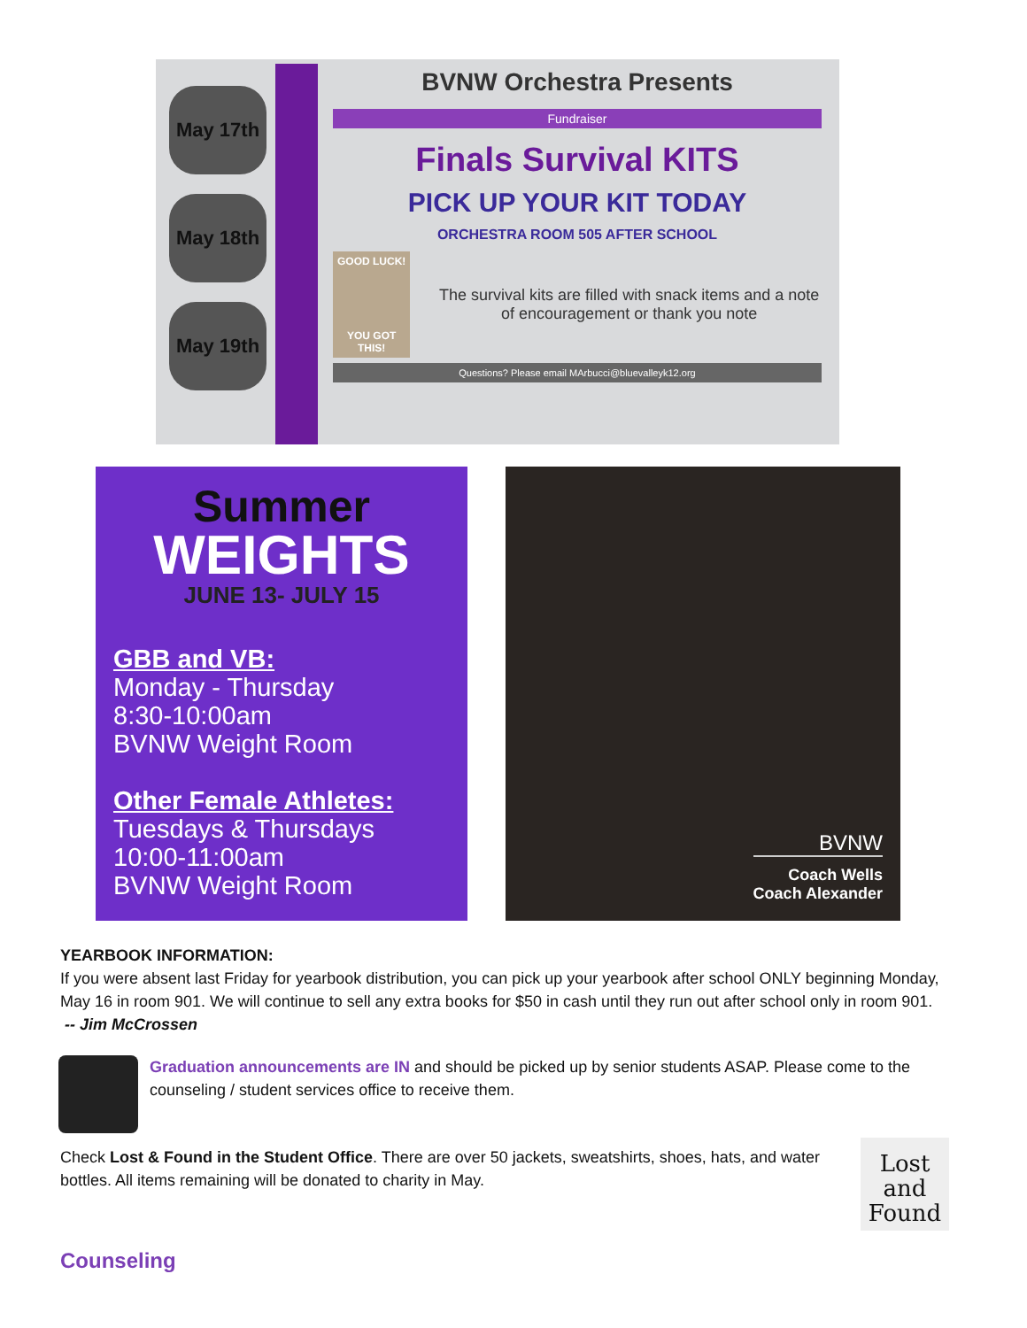May 17th
May 18th
May 19th
BVNW Orchestra Presents
Fundraiser
Finals Survival KITS
PICK UP YOUR KIT TODAY
ORCHESTRA ROOM 505 AFTER SCHOOL
GOOD LUCK!
YOU GOT THIS!
The survival kits are filled with snack items and a note of encouragement or thank you note
Questions? Please email MArbucci@bluevalleyk12.org
Summer
WEIGHTS
JUNE 13- JULY 15
GBB and VB:
Monday - Thursday
8:30-10:00am
BVNW Weight Room
Other Female Athletes:
Tuesdays & Thursdays
10:00-11:00am
BVNW Weight Room
BVNW
Coach Wells
Coach Alexander
YEARBOOK INFORMATION:
If you were absent last Friday for yearbook distribution, you can pick up your yearbook after school ONLY beginning Monday, May 16 in room 901. We will continue to sell any extra books for $50 in cash until they run out after school only in room 901. -- Jim McCrossen
Graduation announcements are IN and should be picked up by senior students ASAP. Please come to the counseling / student services office to receive them.
Check Lost & Found in the Student Office. There are over 50 jackets, sweatshirts, shoes, hats, and water bottles. All items remaining will be donated to charity in May.
Lost and Found
Counseling